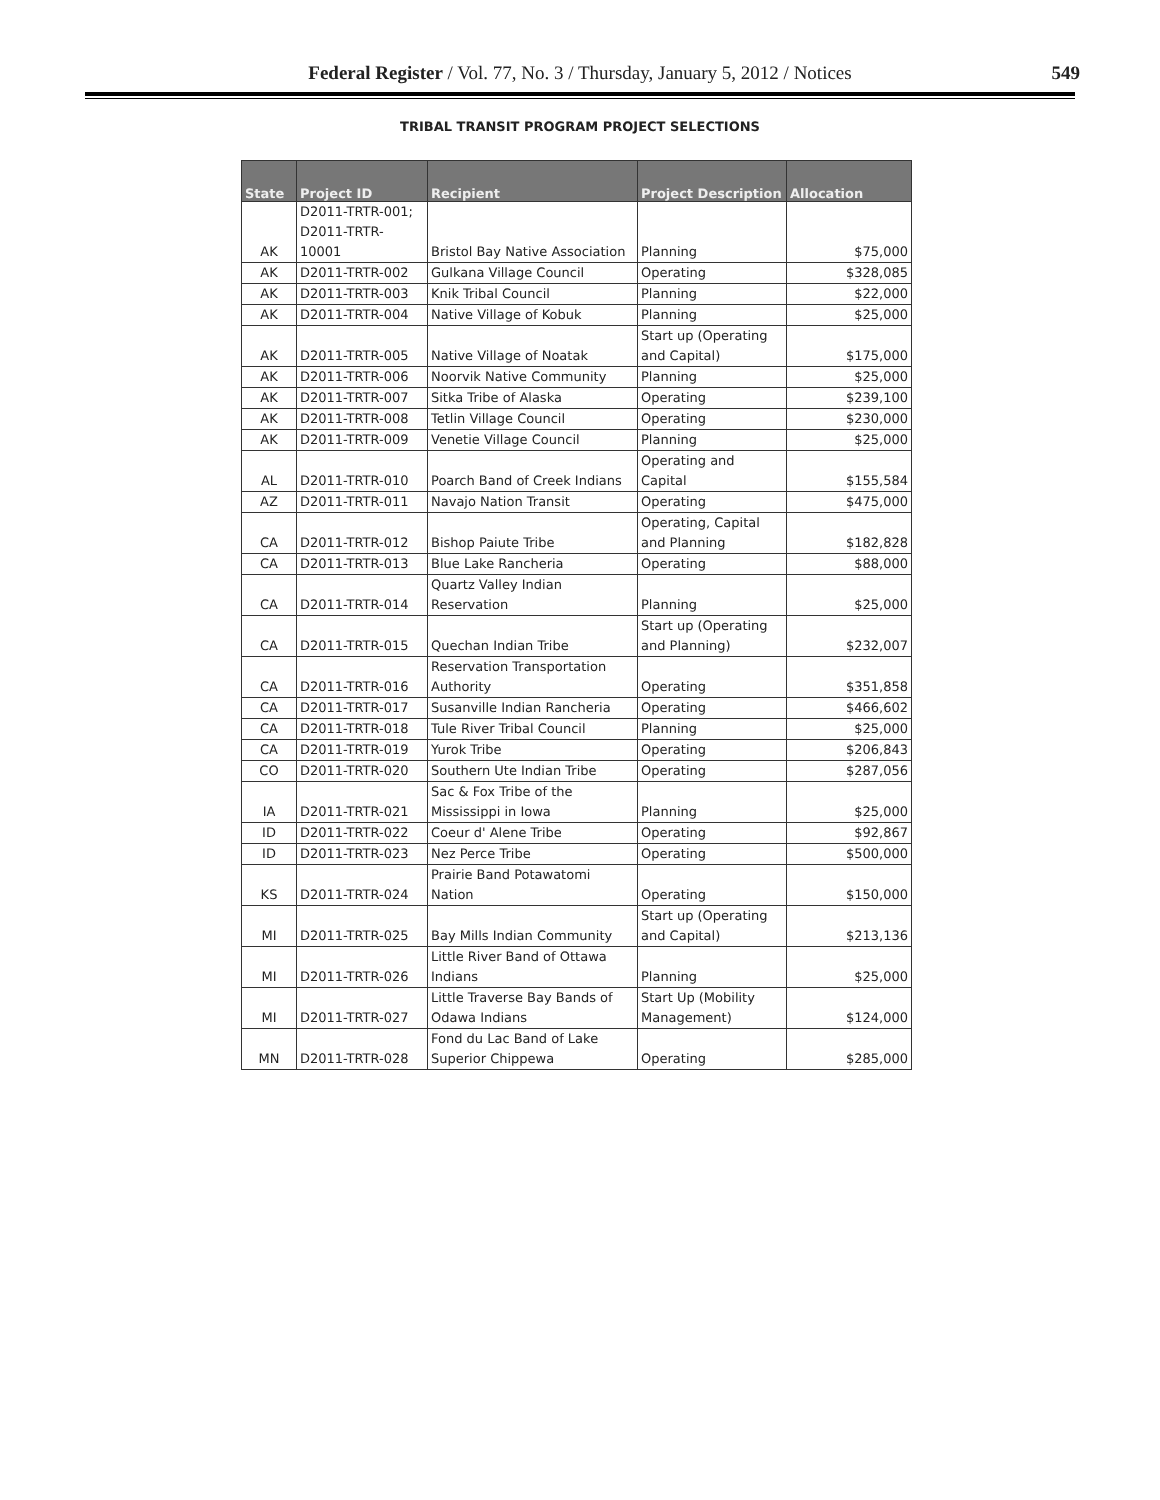Federal Register / Vol. 77, No. 3 / Thursday, January 5, 2012 / Notices
549
TRIBAL TRANSIT PROGRAM PROJECT SELECTIONS
| State | Project ID | Recipient | Project Description | Allocation |
| --- | --- | --- | --- | --- |
| AK | D2011-TRTR-001; D2011-TRTR- 10001 | Bristol Bay Native Association | Planning | $75,000 |
| AK | D2011-TRTR-002 | Gulkana Village Council | Operating | $328,085 |
| AK | D2011-TRTR-003 | Knik Tribal Council | Planning | $22,000 |
| AK | D2011-TRTR-004 | Native Village of Kobuk | Planning | $25,000 |
| AK | D2011-TRTR-005 | Native Village of Noatak | Start up (Operating and Capital) | $175,000 |
| AK | D2011-TRTR-006 | Noorvik Native Community | Planning | $25,000 |
| AK | D2011-TRTR-007 | Sitka Tribe of Alaska | Operating | $239,100 |
| AK | D2011-TRTR-008 | Tetlin Village Council | Operating | $230,000 |
| AK | D2011-TRTR-009 | Venetie Village Council | Planning | $25,000 |
| AL | D2011-TRTR-010 | Poarch Band of Creek Indians | Operating and Capital | $155,584 |
| AZ | D2011-TRTR-011 | Navajo Nation Transit | Operating | $475,000 |
| CA | D2011-TRTR-012 | Bishop Paiute Tribe | Operating, Capital and Planning | $182,828 |
| CA | D2011-TRTR-013 | Blue Lake Rancheria | Operating | $88,000 |
| CA | D2011-TRTR-014 | Quartz Valley Indian Reservation | Planning | $25,000 |
| CA | D2011-TRTR-015 | Quechan Indian Tribe | Start up (Operating and Planning) | $232,007 |
| CA | D2011-TRTR-016 | Reservation Transportation Authority | Operating | $351,858 |
| CA | D2011-TRTR-017 | Susanville Indian Rancheria | Operating | $466,602 |
| CA | D2011-TRTR-018 | Tule River Tribal Council | Planning | $25,000 |
| CA | D2011-TRTR-019 | Yurok Tribe | Operating | $206,843 |
| CO | D2011-TRTR-020 | Southern Ute Indian Tribe | Operating | $287,056 |
| IA | D2011-TRTR-021 | Sac & Fox Tribe of the Mississippi in Iowa | Planning | $25,000 |
| ID | D2011-TRTR-022 | Coeur d' Alene Tribe | Operating | $92,867 |
| ID | D2011-TRTR-023 | Nez Perce Tribe | Operating | $500,000 |
| KS | D2011-TRTR-024 | Prairie Band Potawatomi Nation | Operating | $150,000 |
| MI | D2011-TRTR-025 | Bay Mills Indian Community | Start up (Operating and Capital) | $213,136 |
| MI | D2011-TRTR-026 | Little River Band of Ottawa Indians | Planning | $25,000 |
| MI | D2011-TRTR-027 | Little Traverse Bay Bands of Odawa Indians | Start Up (Mobility Management) | $124,000 |
| MN | D2011-TRTR-028 | Fond du Lac Band of Lake Superior Chippewa | Operating | $285,000 |